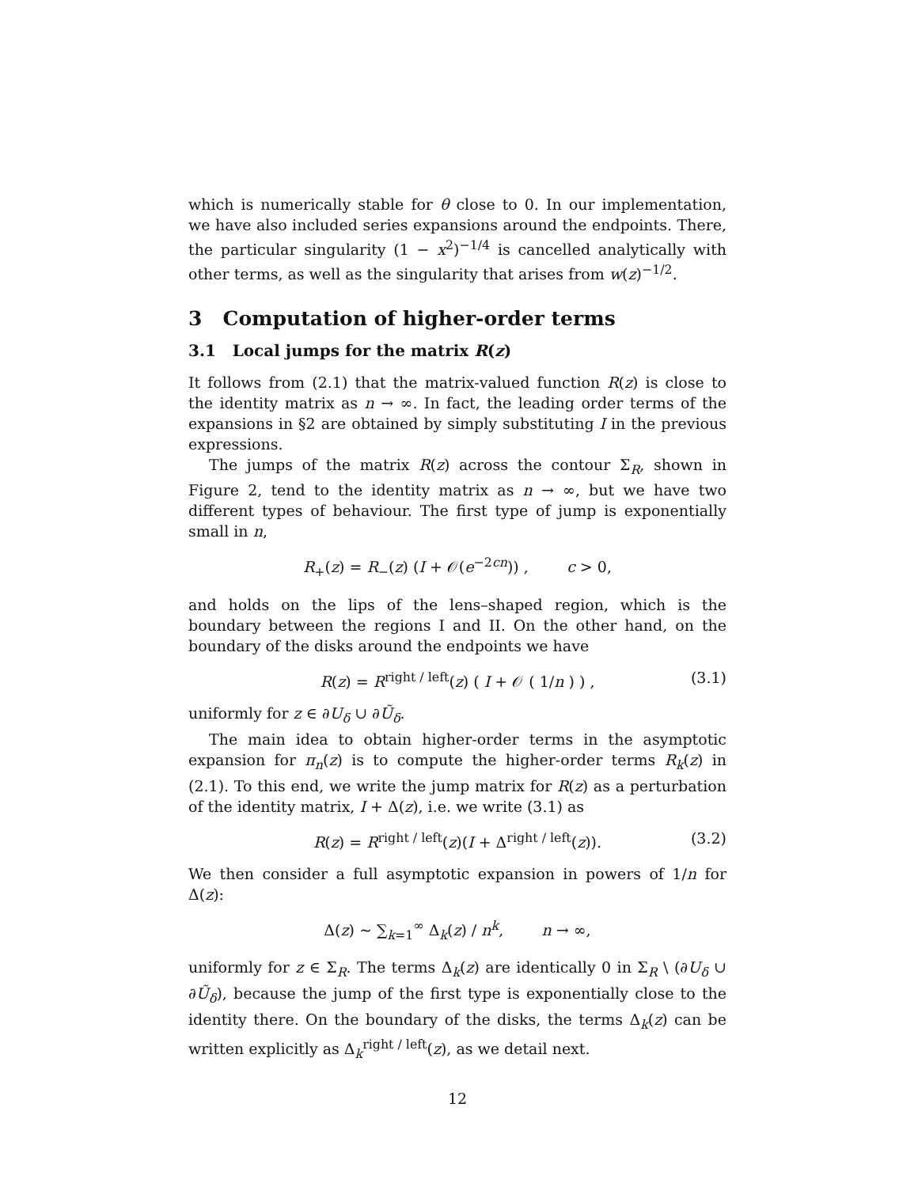which is numerically stable for θ close to 0. In our implementation, we have also included series expansions around the endpoints. There, the particular singularity (1 − x<sup>2</sup>)<sup>−1/4</sup> is cancelled analytically with other terms, as well as the singularity that arises from w(z)<sup>−1/2</sup>.
3 Computation of higher-order terms
3.1 Local jumps for the matrix R(z)
It follows from (2.1) that the matrix-valued function R(z) is close to the identity matrix as n → ∞. In fact, the leading order terms of the expansions in §2 are obtained by simply substituting I in the previous expressions.
The jumps of the matrix R(z) across the contour Σ<sub>R</sub>, shown in Figure 2, tend to the identity matrix as n → ∞, but we have two different types of behaviour. The first type of jump is exponentially small in n,
R<sub>+</sub>(z) = R<sub>−</sub>(z) (I + 𝒪(e<sup>−2cn</sup>)) , c > 0,
and holds on the lips of the lens–shaped region, which is the boundary between the regions I and II. On the other hand, on the boundary of the disks around the endpoints we have
R(z) = R<sup>right / left</sup>(z) ( I + 𝒪 ( 1/n ) ) , (3.1)
uniformly for z ∈ ∂U<sub>δ</sub> ∪ ∂Ũ<sub>δ</sub>.
The main idea to obtain higher-order terms in the asymptotic expansion for π<sub>n</sub>(z) is to compute the higher-order terms R<sub>k</sub>(z) in (2.1). To this end, we write the jump matrix for R(z) as a perturbation of the identity matrix, I + Δ(z), i.e. we write (3.1) as
R(z) = R<sup>right / left</sup>(z)(I + Δ<sup>right / left</sup>(z)). (3.2)
We then consider a full asymptotic expansion in powers of 1/n for Δ(z):
Δ(z) ∼ ∑<sub>k=1</sub><sup>∞</sup> Δ<sub>k</sub>(z) / n<sup>k</sup>, n → ∞,
uniformly for z ∈ Σ<sub>R</sub>. The terms Δ<sub>k</sub>(z) are identically 0 in Σ<sub>R</sub> \ (∂U<sub>δ</sub> ∪ ∂Ũ<sub>δ</sub>), because the jump of the first type is exponentially close to the identity there. On the boundary of the disks, the terms Δ<sub>k</sub>(z) can be written explicitly as Δ<sub>k</sub><sup>right / left</sup>(z), as we detail next.
12